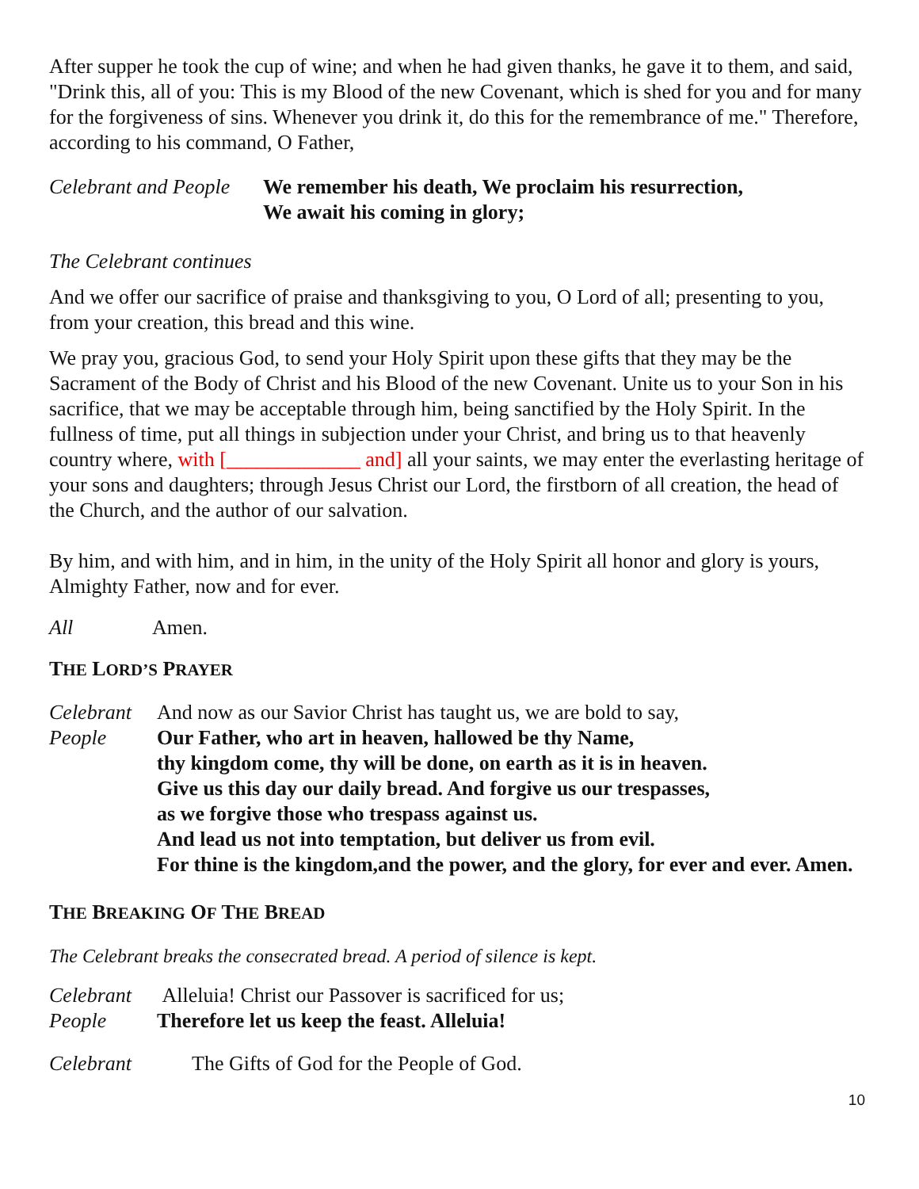After supper he took the cup of wine; and when he had given thanks, he gave it to them, and said, "Drink this, all of you: This is my Blood of the new Covenant, which is shed for you and for many for the forgiveness of sins. Whenever you drink it, do this for the remembrance of me." Therefore, according to his command, O Father,
Celebrant and People We remember his death, We proclaim his resurrection,
We await his coming in glory;
The Celebrant continues
And we offer our sacrifice of praise and thanksgiving to you, O Lord of all; presenting to you, from your creation, this bread and this wine.
We pray you, gracious God, to send your Holy Spirit upon these gifts that they may be the Sacrament of the Body of Christ and his Blood of the new Covenant. Unite us to your Son in his sacrifice, that we may be acceptable through him, being sanctified by the Holy Spirit. In the fullness of time, put all things in subjection under your Christ, and bring us to that heavenly country where, with [_____________ and] all your saints, we may enter the everlasting heritage of your sons and daughters; through Jesus Christ our Lord, the firstborn of all creation, the head of the Church, and the author of our salvation.
By him, and with him, and in him, in the unity of the Holy Spirit all honor and glory is yours, Almighty Father, now and for ever.
All Amen.
THE LORD’S PRAYER
Celebrant And now as our Savior Christ has taught us, we are bold to say,
People Our Father, who art in heaven, hallowed be thy Name,
thy kingdom come, thy will be done, on earth as it is in heaven.
Give us this day our daily bread. And forgive us our trespasses,
as we forgive those who trespass against us.
And lead us not into temptation, but deliver us from evil.
For thine is the kingdom,and the power, and the glory, for ever and ever. Amen.
THE BREAKING OF THE BREAD
The Celebrant breaks the consecrated bread. A period of silence is kept.
Celebrant Alleluia! Christ our Passover is sacrificed for us;
People Therefore let us keep the feast. Alleluia!
Celebrant The Gifts of God for the People of God.
10